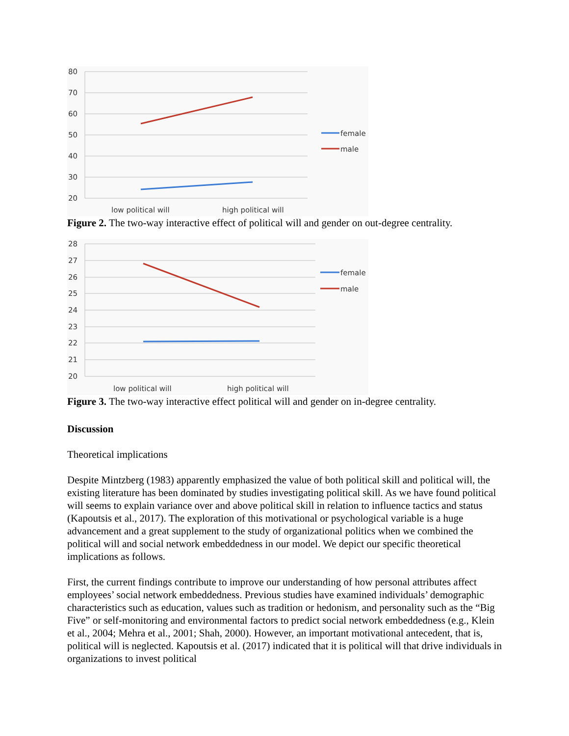80
70
60
50
40
30
20
female
male
low political will
high political will
Figure 2. The two-way interactive effect of political will and gender on out-degree centrality.
28
27
26
25
24
23
22
21
20
female
male
low political will
high political will
Figure 3. The two-way interactive effect political will and gender on in-degree centrality.
Discussion
Theoretical implications
Despite Mintzberg (1983) apparently emphasized the value of both political skill and political will, the existing literature has been dominated by studies investigating political skill. As we have found political will seems to explain variance over and above political skill in relation to influence tactics and status (Kapoutsis et al., 2017). The exploration of this motivational or psychological variable is a huge advancement and a great supplement to the study of organizational politics when we combined the political will and social network embeddedness in our model. We depict our specific theoretical implications as follows.
First, the current findings contribute to improve our understanding of how personal attributes affect employees’ social network embeddedness. Previous studies have examined individuals’ demographic characteristics such as education, values such as tradition or hedonism, and personality such as the “Big Five” or self-monitoring and environmental factors to predict social network embeddedness (e.g., Klein et al., 2004; Mehra et al., 2001; Shah, 2000). However, an important motivational antecedent, that is, political will is neglected. Kapoutsis et al. (2017) indicated that it is political will that drive individuals in organizations to invest political